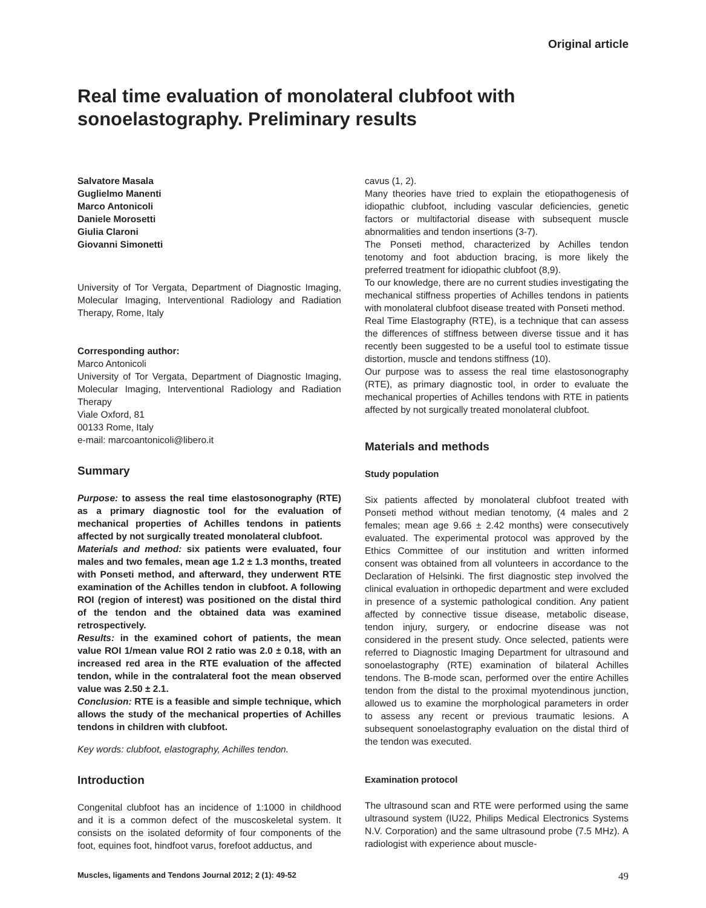Original article
Real time evaluation of monolateral clubfoot with sonoelastography. Preliminary results
Salvatore Masala
Guglielmo Manenti
Marco Antonicoli
Daniele Morosetti
Giulia Claroni
Giovanni Simonetti
University of Tor Vergata, Department of Diagnostic Imaging, Molecular Imaging, Interventional Radiology and Radiation Therapy, Rome, Italy
Corresponding author:
Marco Antonicoli
University of Tor Vergata, Department of Diagnostic Imaging, Molecular Imaging, Interventional Radiology and Radiation Therapy
Viale Oxford, 81
00133 Rome, Italy
e-mail: marcoantonicoli@libero.it
Summary
Purpose: to assess the real time elastosonography (RTE) as a primary diagnostic tool for the evaluation of mechanical properties of Achilles tendons in patients affected by not surgically treated monolateral clubfoot.
Materials and method: six patients were evaluated, four males and two females, mean age 1.2 ± 1.3 months, treated with Ponseti method, and afterward, they underwent RTE examination of the Achilles tendon in clubfoot. A following ROI (region of interest) was positioned on the distal third of the tendon and the obtained data was examined retrospectively.
Results: in the examined cohort of patients, the mean value ROI 1/mean value ROI 2 ratio was 2.0 ± 0.18, with an increased red area in the RTE evaluation of the affected tendon, while in the contralateral foot the mean observed value was 2.50 ± 2.1.
Conclusion: RTE is a feasible and simple technique, which allows the study of the mechanical properties of Achilles tendons in children with clubfoot.
Key words: clubfoot, elastography, Achilles tendon.
Introduction
Congenital clubfoot has an incidence of 1:1000 in childhood and it is a common defect of the muscoskeletal system. It consists on the isolated deformity of four components of the foot, equines foot, hindfoot varus, forefoot adductus, and
cavus (1, 2).
Many theories have tried to explain the etiopathogenesis of idiopathic clubfoot, including vascular deficiencies, genetic factors or multifactorial disease with subsequent muscle abnormalities and tendon insertions (3-7).
The Ponseti method, characterized by Achilles tendon tenotomy and foot abduction bracing, is more likely the preferred treatment for idiopathic clubfoot (8,9).
To our knowledge, there are no current studies investigating the mechanical stiffness properties of Achilles tendons in patients with monolateral clubfoot disease treated with Ponseti method.
Real Time Elastography (RTE), is a technique that can assess the differences of stiffness between diverse tissue and it has recently been suggested to be a useful tool to estimate tissue distortion, muscle and tendons stiffness (10).
Our purpose was to assess the real time elastosonography (RTE), as primary diagnostic tool, in order to evaluate the mechanical properties of Achilles tendons with RTE in patients affected by not surgically treated monolateral clubfoot.
Materials and methods
Study population
Six patients affected by monolateral clubfoot treated with Ponseti method without median tenotomy, (4 males and 2 females; mean age 9.66 ± 2.42 months) were consecutively evaluated. The experimental protocol was approved by the Ethics Committee of our institution and written informed consent was obtained from all volunteers in accordance to the Declaration of Helsinki. The first diagnostic step involved the clinical evaluation in orthopedic department and were excluded in presence of a systemic pathological condition. Any patient affected by connective tissue disease, metabolic disease, tendon injury, surgery, or endocrine disease was not considered in the present study. Once selected, patients were referred to Diagnostic Imaging Department for ultrasound and sonoelastography (RTE) examination of bilateral Achilles tendons. The B-mode scan, performed over the entire Achilles tendon from the distal to the proximal myotendinous junction, allowed us to examine the morphological parameters in order to assess any recent or previous traumatic lesions. A subsequent sonoelastography evaluation on the distal third of the tendon was executed.
Examination protocol
The ultrasound scan and RTE were performed using the same ultrasound system (IU22, Philips Medical Electronics Systems N.V. Corporation) and the same ultrasound probe (7.5 MHz). A radiologist with experience about muscle-
Muscles, ligaments and Tendons Journal 2012; 2 (1): 49-52 49